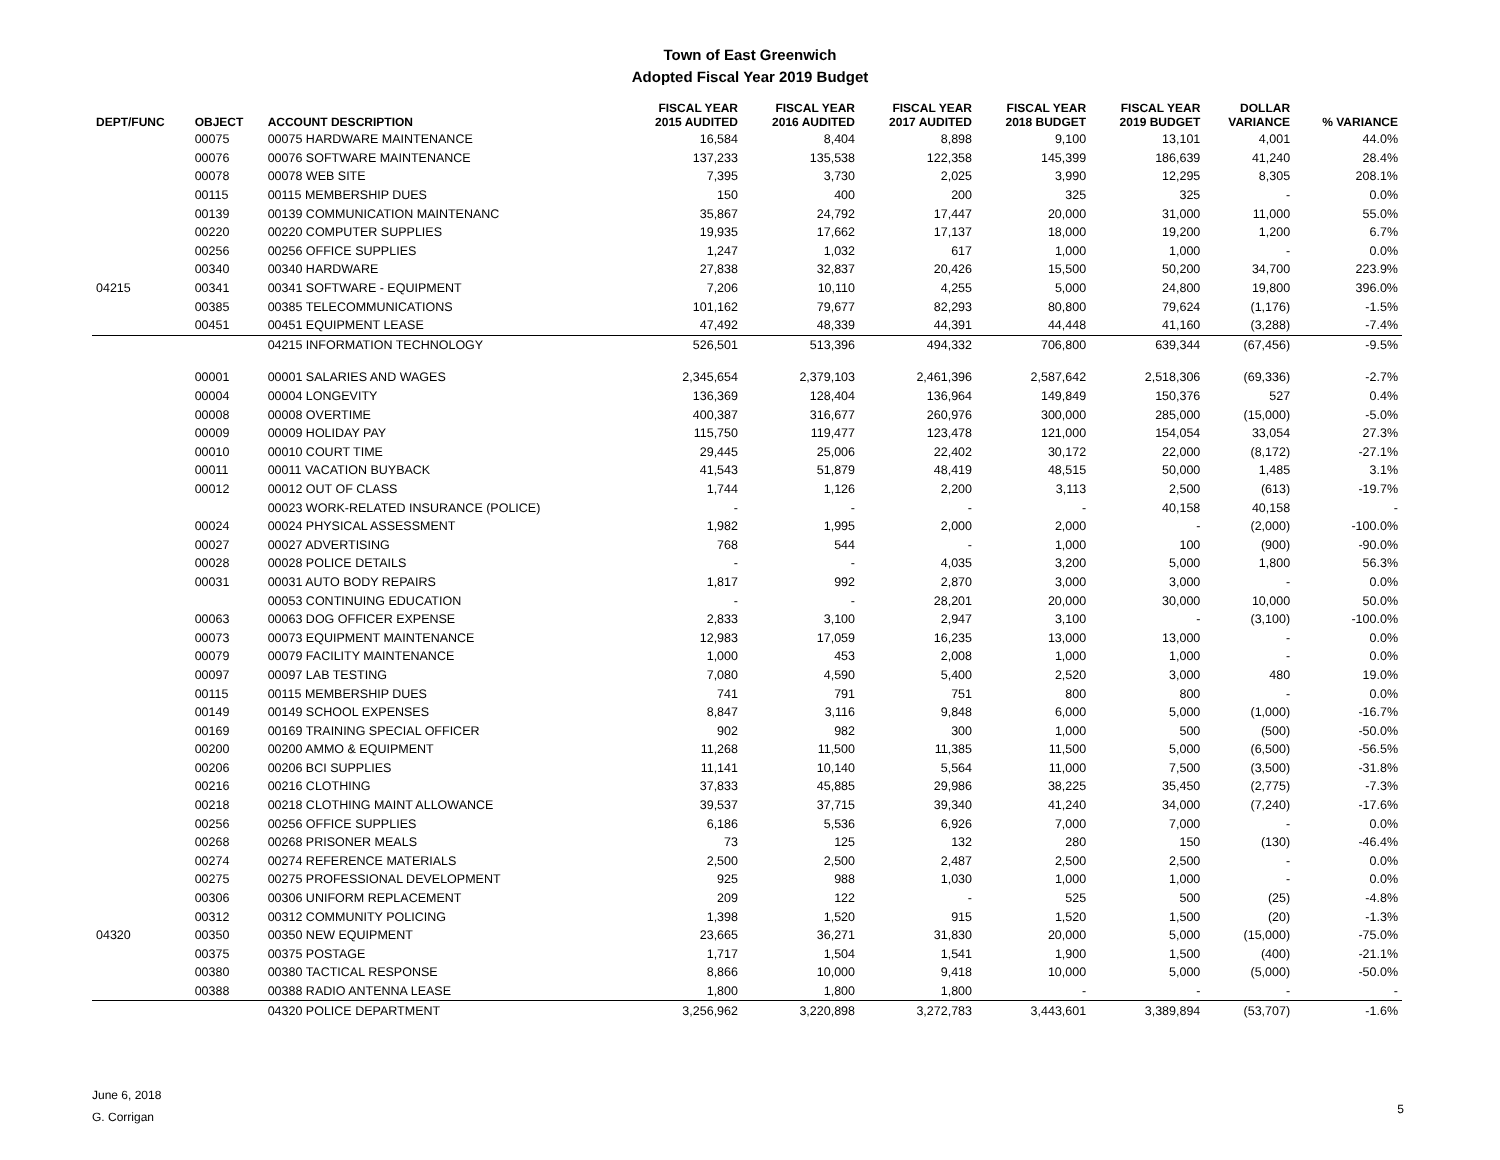Town of East Greenwich
Adopted Fiscal Year 2019 Budget
| DEPT/FUNC | OBJECT | ACCOUNT DESCRIPTION | FISCAL YEAR 2015 AUDITED | FISCAL YEAR 2016 AUDITED | FISCAL YEAR 2017 AUDITED | FISCAL YEAR 2018 BUDGET | FISCAL YEAR 2019 BUDGET | DOLLAR VARIANCE | % VARIANCE |
| --- | --- | --- | --- | --- | --- | --- | --- | --- | --- |
| | 00075 | 00075 HARDWARE MAINTENANCE | 16,584 | 8,404 | 8,898 | 9,100 | 13,101 | 4,001 | 44.0% |
| | 00076 | 00076 SOFTWARE MAINTENANCE | 137,233 | 135,538 | 122,358 | 145,399 | 186,639 | 41,240 | 28.4% |
| | 00078 | 00078 WEB SITE | 7,395 | 3,730 | 2,025 | 3,990 | 12,295 | 8,305 | 208.1% |
| | 00115 | 00115 MEMBERSHIP DUES | 150 | 400 | 200 | 325 | 325 | - | 0.0% |
| | 00139 | 00139 COMMUNICATION MAINTENANC | 35,867 | 24,792 | 17,447 | 20,000 | 31,000 | 11,000 | 55.0% |
| | 00220 | 00220 COMPUTER SUPPLIES | 19,935 | 17,662 | 17,137 | 18,000 | 19,200 | 1,200 | 6.7% |
| | 00256 | 00256 OFFICE SUPPLIES | 1,247 | 1,032 | 617 | 1,000 | 1,000 | - | 0.0% |
| | 00340 | 00340 HARDWARE | 27,838 | 32,837 | 20,426 | 15,500 | 50,200 | 34,700 | 223.9% |
| 04215 | 00341 | 00341 SOFTWARE - EQUIPMENT | 7,206 | 10,110 | 4,255 | 5,000 | 24,800 | 19,800 | 396.0% |
| | 00385 | 00385 TELECOMMUNICATIONS | 101,162 | 79,677 | 82,293 | 80,800 | 79,624 | (1,176) | -1.5% |
| | 00451 | 00451 EQUIPMENT LEASE | 47,492 | 48,339 | 44,391 | 44,448 | 41,160 | (3,288) | -7.4% |
| | | 04215 INFORMATION TECHNOLOGY | 526,501 | 513,396 | 494,332 | 706,800 | 639,344 | (67,456) | -9.5% |
| | 00001 | 00001 SALARIES AND WAGES | 2,345,654 | 2,379,103 | 2,461,396 | 2,587,642 | 2,518,306 | (69,336) | -2.7% |
| | 00004 | 00004 LONGEVITY | 136,369 | 128,404 | 136,964 | 149,849 | 150,376 | 527 | 0.4% |
| | 00008 | 00008 OVERTIME | 400,387 | 316,677 | 260,976 | 300,000 | 285,000 | (15,000) | -5.0% |
| | 00009 | 00009 HOLIDAY PAY | 115,750 | 119,477 | 123,478 | 121,000 | 154,054 | 33,054 | 27.3% |
| | 00010 | 00010 COURT TIME | 29,445 | 25,006 | 22,402 | 30,172 | 22,000 | (8,172) | -27.1% |
| | 00011 | 00011 VACATION BUYBACK | 41,543 | 51,879 | 48,419 | 48,515 | 50,000 | 1,485 | 3.1% |
| | 00012 | 00012 OUT OF CLASS | 1,744 | 1,126 | 2,200 | 3,113 | 2,500 | (613) | -19.7% |
| | | 00023 WORK-RELATED INSURANCE (POLICE) | - | - | - | - | 40,158 | 40,158 | - |
| | 00024 | 00024 PHYSICAL ASSESSMENT | 1,982 | 1,995 | 2,000 | 2,000 | - | (2,000) | -100.0% |
| | 00027 | 00027 ADVERTISING | 768 | 544 | - | 1,000 | 100 | (900) | -90.0% |
| | 00028 | 00028 POLICE DETAILS | - | - | 4,035 | 3,200 | 5,000 | 1,800 | 56.3% |
| | 00031 | 00031 AUTO BODY REPAIRS | 1,817 | 992 | 2,870 | 3,000 | 3,000 | - | 0.0% |
| | | 00053 CONTINUING EDUCATION | - | - | 28,201 | 20,000 | 30,000 | 10,000 | 50.0% |
| | 00063 | 00063 DOG OFFICER EXPENSE | 2,833 | 3,100 | 2,947 | 3,100 | - | (3,100) | -100.0% |
| | 00073 | 00073 EQUIPMENT MAINTENANCE | 12,983 | 17,059 | 16,235 | 13,000 | 13,000 | - | 0.0% |
| | 00079 | 00079 FACILITY MAINTENANCE | 1,000 | 453 | 2,008 | 1,000 | 1,000 | - | 0.0% |
| | 00097 | 00097 LAB TESTING | 7,080 | 4,590 | 5,400 | 2,520 | 3,000 | 480 | 19.0% |
| | 00115 | 00115 MEMBERSHIP DUES | 741 | 791 | 751 | 800 | 800 | - | 0.0% |
| | 00149 | 00149 SCHOOL EXPENSES | 8,847 | 3,116 | 9,848 | 6,000 | 5,000 | (1,000) | -16.7% |
| | 00169 | 00169 TRAINING SPECIAL OFFICER | 902 | 982 | 300 | 1,000 | 500 | (500) | -50.0% |
| | 00200 | 00200 AMMO & EQUIPMENT | 11,268 | 11,500 | 11,385 | 11,500 | 5,000 | (6,500) | -56.5% |
| | 00206 | 00206 BCI SUPPLIES | 11,141 | 10,140 | 5,564 | 11,000 | 7,500 | (3,500) | -31.8% |
| | 00216 | 00216 CLOTHING | 37,833 | 45,885 | 29,986 | 38,225 | 35,450 | (2,775) | -7.3% |
| | 00218 | 00218 CLOTHING MAINT ALLOWANCE | 39,537 | 37,715 | 39,340 | 41,240 | 34,000 | (7,240) | -17.6% |
| | 00256 | 00256 OFFICE SUPPLIES | 6,186 | 5,536 | 6,926 | 7,000 | 7,000 | - | 0.0% |
| | 00268 | 00268 PRISONER MEALS | 73 | 125 | 132 | 280 | 150 | (130) | -46.4% |
| | 00274 | 00274 REFERENCE MATERIALS | 2,500 | 2,500 | 2,487 | 2,500 | 2,500 | - | 0.0% |
| | 00275 | 00275 PROFESSIONAL DEVELOPMENT | 925 | 988 | 1,030 | 1,000 | 1,000 | - | 0.0% |
| | 00306 | 00306 UNIFORM REPLACEMENT | 209 | 122 | - | 525 | 500 | (25) | -4.8% |
| | 00312 | 00312 COMMUNITY POLICING | 1,398 | 1,520 | 915 | 1,520 | 1,500 | (20) | -1.3% |
| 04320 | 00350 | 00350 NEW EQUIPMENT | 23,665 | 36,271 | 31,830 | 20,000 | 5,000 | (15,000) | -75.0% |
| | 00375 | 00375 POSTAGE | 1,717 | 1,504 | 1,541 | 1,900 | 1,500 | (400) | -21.1% |
| | 00380 | 00380 TACTICAL RESPONSE | 8,866 | 10,000 | 9,418 | 10,000 | 5,000 | (5,000) | -50.0% |
| | 00388 | 00388 RADIO ANTENNA LEASE | 1,800 | 1,800 | 1,800 | - | - | - | - |
| | | 04320 POLICE DEPARTMENT | 3,256,962 | 3,220,898 | 3,272,783 | 3,443,601 | 3,389,894 | (53,707) | -1.6% |
June 6, 2018
G. Corrigan
5